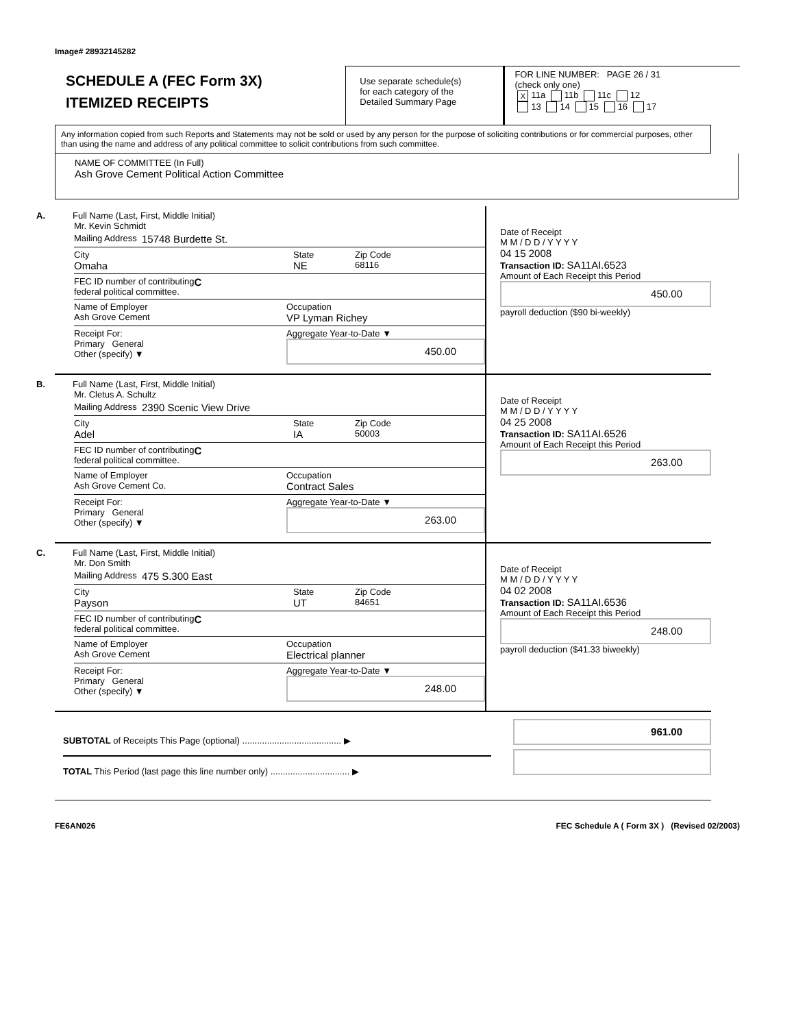Image# 28932145282
SCHEDULE A (FEC Form 3X)
ITEMIZED RECEIPTS
Use separate schedule(s)
for each category of the
Detailed Summary Page
FOR LINE NUMBER: PAGE 26 / 31
(check only one)
X 11a 11b 11c 12
13 14 15 16 17
Any information copied from such Reports and Statements may not be sold or used by any person for the purpose of soliciting contributions or for commercial purposes, other than using the name and address of any political committee to solicit contributions from such committee.
NAME OF COMMITTEE (In Full)
Ash Grove Cement Political Action Committee
A. Full Name (Last, First, Middle Initial)
Mr. Kevin Schmidt
Mailing Address 15748 Burdette St.
City
Omaha State
NE Zip Code
68116
FEC ID number of contributing
federal political committee. C
Name of Employer
Ash Grove Cement Occupation
VP Lyman Richey
Receipt For:
Primary General
Other (specify) ▼ Aggregate Year-to-Date ▼
450.00
Date of Receipt
M M / D D / Y Y Y Y
04 15 2008
Transaction ID: SA11AI.6523
Amount of Each Receipt this Period
450.00
payroll deduction ($90 bi-weekly)
B. Full Name (Last, First, Middle Initial)
Mr. Cletus A. Schultz
Mailing Address 2390 Scenic View Drive
City
Adel State
IA Zip Code
50003
FEC ID number of contributing
federal political committee. C
Name of Employer
Ash Grove Cement Co. Occupation
Contract Sales
Receipt For:
Primary General
Other (specify) ▼ Aggregate Year-to-Date ▼
263.00
Date of Receipt
M M / D D / Y Y Y Y
04 25 2008
Transaction ID: SA11AI.6526
Amount of Each Receipt this Period
263.00
C. Full Name (Last, First, Middle Initial)
Mr. Don Smith
Mailing Address 475 S.300 East
City
Payson State
UT Zip Code
84651
FEC ID number of contributing
federal political committee. C
Name of Employer
Ash Grove Cement Occupation
Electrical planner
Receipt For:
Primary General
Other (specify) ▼ Aggregate Year-to-Date ▼
248.00
Date of Receipt
M M / D D / Y Y Y Y
04 02 2008
Transaction ID: SA11AI.6536
Amount of Each Receipt this Period
248.00
payroll deduction ($41.33 biweekly)
SUBTOTAL of Receipts This Page (optional) ........................................ ▶
TOTAL This Period (last page this line number only) ................................ ▶
961.00
FE6AN026 FEC Schedule A ( Form 3X ) (Revised 02/2003)